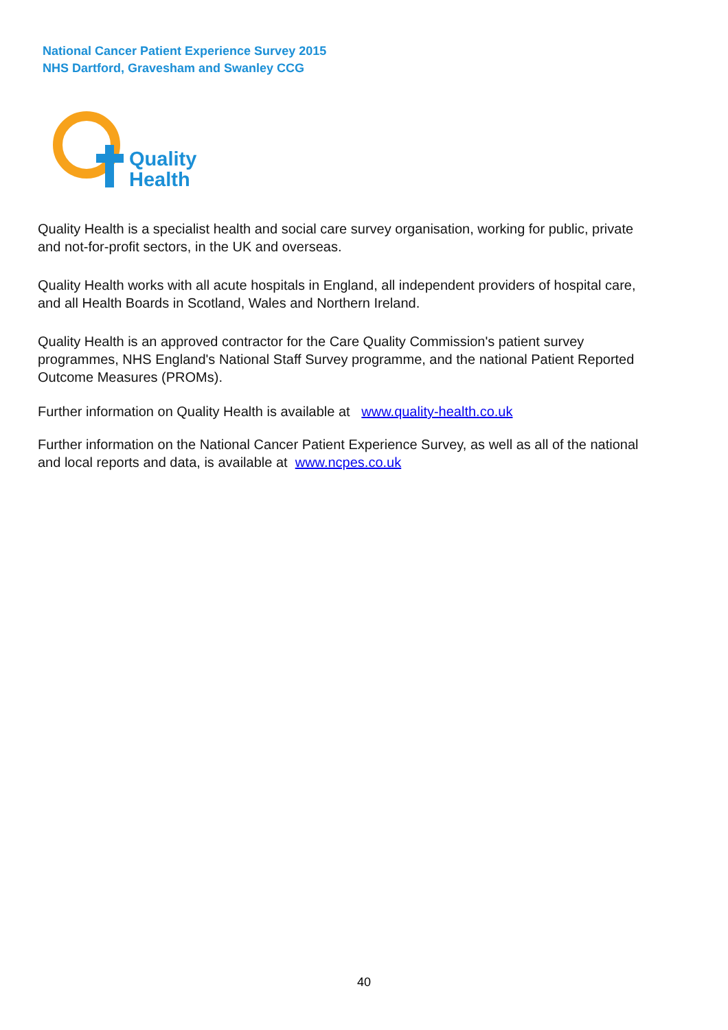National Cancer Patient Experience Survey 2015
NHS Dartford, Gravesham and Swanley CCG
Quality
Health
Quality Health is a specialist health and social care survey organisation, working for public, private and not-for-profit sectors, in the UK and overseas.
Quality Health works with all acute hospitals in England, all independent providers of hospital care, and all Health Boards in Scotland, Wales and Northern Ireland.
Quality Health is an approved contractor for the Care Quality Commission's patient survey programmes, NHS England's National Staff Survey programme, and the national Patient Reported Outcome Measures (PROMs).
Further information on Quality Health is available at www.quality-health.co.uk
Further information on the National Cancer Patient Experience Survey, as well as all of the national and local reports and data, is available at www.ncpes.co.uk
40